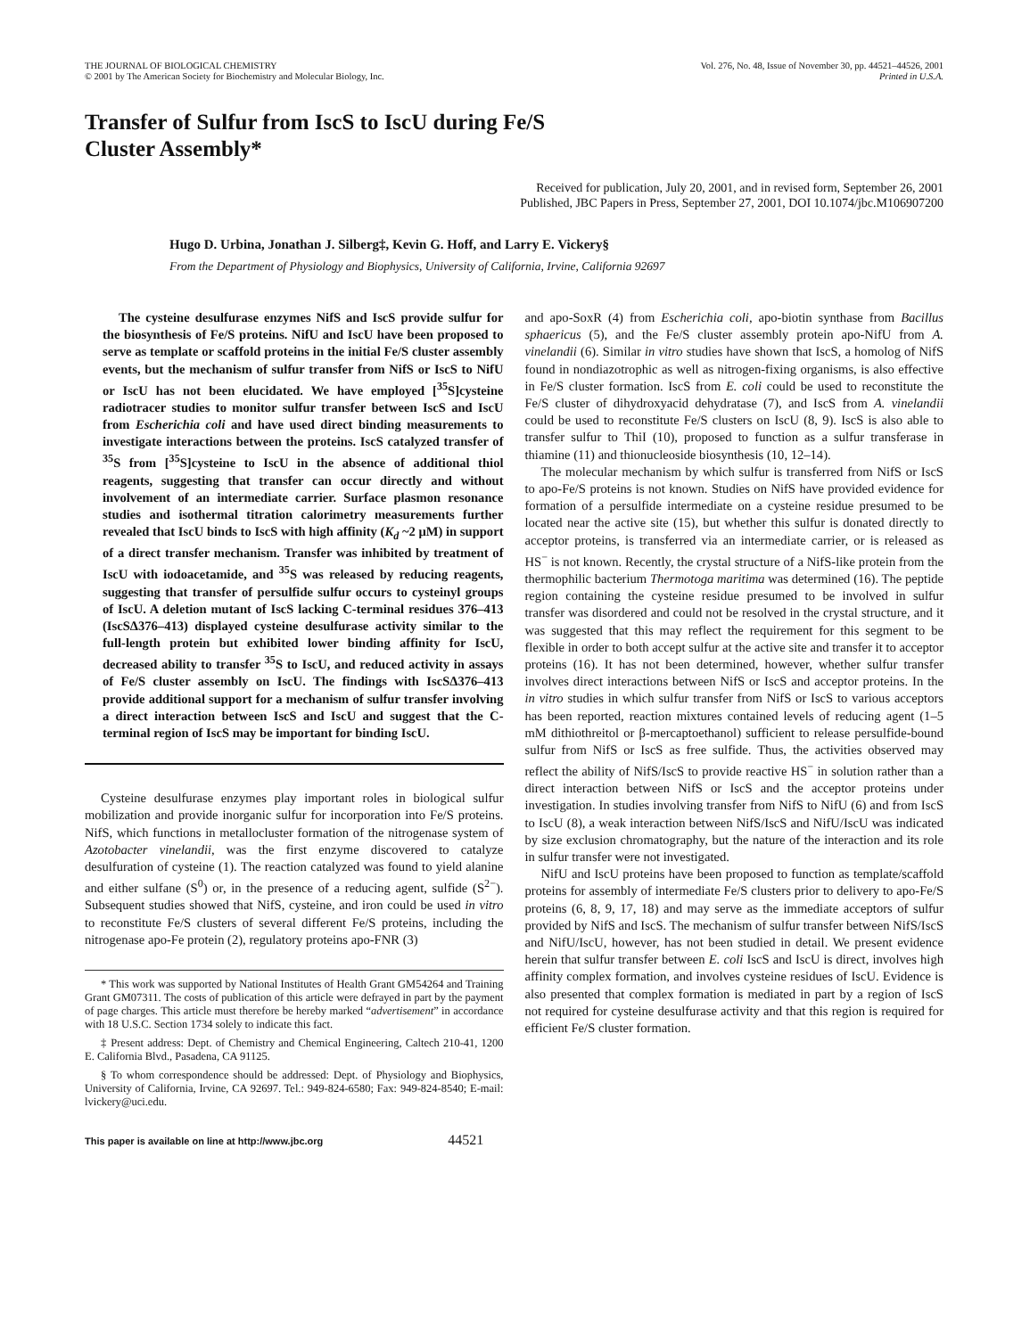THE JOURNAL OF BIOLOGICAL CHEMISTRY
© 2001 by The American Society for Biochemistry and Molecular Biology, Inc.
Vol. 276, No. 48, Issue of November 30, pp. 44521–44526, 2001
Printed in U.S.A.
Transfer of Sulfur from IscS to IscU during Fe/S
Cluster Assembly*
Received for publication, July 20, 2001, and in revised form, September 26, 2001
Published, JBC Papers in Press, September 27, 2001, DOI 10.1074/jbc.M106907200
Hugo D. Urbina, Jonathan J. Silberg‡, Kevin G. Hoff, and Larry E. Vickery§
From the Department of Physiology and Biophysics, University of California, Irvine, California 92697
The cysteine desulfurase enzymes NifS and IscS provide sulfur for the biosynthesis of Fe/S proteins. NifU and IscU have been proposed to serve as template or scaffold proteins in the initial Fe/S cluster assembly events, but the mechanism of sulfur transfer from NifS or IscS to NifU or IscU has not been elucidated. We have employed [<sup>35</sup>S]cysteine radiotracer studies to monitor sulfur transfer between IscS and IscU from Escherichia coli and have used direct binding measurements to investigate interactions between the proteins. IscS catalyzed transfer of <sup>35</sup>S from [<sup>35</sup>S]cysteine to IscU in the absence of additional thiol reagents, suggesting that transfer can occur directly and without involvement of an intermediate carrier. Surface plasmon resonance studies and isothermal titration calorimetry measurements further revealed that IscU binds to IscS with high affinity (K<sub>d</sub> ~2 μM) in support of a direct transfer mechanism. Transfer was inhibited by treatment of IscU with iodoacetamide, and <sup>35</sup>S was released by reducing reagents, suggesting that transfer of persulfide sulfur occurs to cysteinyl groups of IscU. A deletion mutant of IscS lacking C-terminal residues 376–413 (IscSΔ376–413) displayed cysteine desulfurase activity similar to the full-length protein but exhibited lower binding affinity for IscU, decreased ability to transfer <sup>35</sup>S to IscU, and reduced activity in assays of Fe/S cluster assembly on IscU. The findings with IscSΔ376–413 provide additional support for a mechanism of sulfur transfer involving a direct interaction between IscS and IscU and suggest that the C-terminal region of IscS may be important for binding IscU.
Cysteine desulfurase enzymes play important roles in biological sulfur mobilization and provide inorganic sulfur for incorporation into Fe/S proteins. NifS, which functions in metallocluster formation of the nitrogenase system of Azotobacter vinelandii, was the first enzyme discovered to catalyze desulfuration of cysteine (1). The reaction catalyzed was found to yield alanine and either sulfane (S<sup>0</sup>) or, in the presence of a reducing agent, sulfide (S<sup>2−</sup>). Subsequent studies showed that NifS, cysteine, and iron could be used in vitro to reconstitute Fe/S clusters of several different Fe/S proteins, including the nitrogenase apo-Fe protein (2), regulatory proteins apo-FNR (3)
* This work was supported by National Institutes of Health Grant GM54264 and Training Grant GM07311. The costs of publication of this article were defrayed in part by the payment of page charges. This article must therefore be hereby marked “advertisement” in accordance with 18 U.S.C. Section 1734 solely to indicate this fact.
‡ Present address: Dept. of Chemistry and Chemical Engineering, Caltech 210-41, 1200 E. California Blvd., Pasadena, CA 91125.
§ To whom correspondence should be addressed: Dept. of Physiology and Biophysics, University of California, Irvine, CA 92697. Tel.: 949-824-6580; Fax: 949-824-8540; E-mail: lvickery@uci.edu.
and apo-SoxR (4) from Escherichia coli, apo-biotin synthase from Bacillus sphaericus (5), and the Fe/S cluster assembly protein apo-NifU from A. vinelandii (6). Similar in vitro studies have shown that IscS, a homolog of NifS found in nondiazotrophic as well as nitrogen-fixing organisms, is also effective in Fe/S cluster formation. IscS from E. coli could be used to reconstitute the Fe/S cluster of dihydroxyacid dehydratase (7), and IscS from A. vinelandii could be used to reconstitute Fe/S clusters on IscU (8, 9). IscS is also able to transfer sulfur to ThiI (10), proposed to function as a sulfur transferase in thiamine (11) and thionucleoside biosynthesis (10, 12–14).
The molecular mechanism by which sulfur is transferred from NifS or IscS to apo-Fe/S proteins is not known. Studies on NifS have provided evidence for formation of a persulfide intermediate on a cysteine residue presumed to be located near the active site (15), but whether this sulfur is donated directly to acceptor proteins, is transferred via an intermediate carrier, or is released as HS<sup>−</sup> is not known. Recently, the crystal structure of a NifS-like protein from the thermophilic bacterium Thermotoga maritima was determined (16). The peptide region containing the cysteine residue presumed to be involved in sulfur transfer was disordered and could not be resolved in the crystal structure, and it was suggested that this may reflect the requirement for this segment to be flexible in order to both accept sulfur at the active site and transfer it to acceptor proteins (16). It has not been determined, however, whether sulfur transfer involves direct interactions between NifS or IscS and acceptor proteins. In the in vitro studies in which sulfur transfer from NifS or IscS to various acceptors has been reported, reaction mixtures contained levels of reducing agent (1–5 mM dithiothreitol or β-mercaptoethanol) sufficient to release persulfide-bound sulfur from NifS or IscS as free sulfide. Thus, the activities observed may reflect the ability of NifS/IscS to provide reactive HS<sup>−</sup> in solution rather than a direct interaction between NifS or IscS and the acceptor proteins under investigation. In studies involving transfer from NifS to NifU (6) and from IscS to IscU (8), a weak interaction between NifS/IscS and NifU/IscU was indicated by size exclusion chromatography, but the nature of the interaction and its role in sulfur transfer were not investigated.
NifU and IscU proteins have been proposed to function as template/scaffold proteins for assembly of intermediate Fe/S clusters prior to delivery to apo-Fe/S proteins (6, 8, 9, 17, 18) and may serve as the immediate acceptors of sulfur provided by NifS and IscS. The mechanism of sulfur transfer between NifS/IscS and NifU/IscU, however, has not been studied in detail. We present evidence herein that sulfur transfer between E. coli IscS and IscU is direct, involves high affinity complex formation, and involves cysteine residues of IscU. Evidence is also presented that complex formation is mediated in part by a region of IscS not required for cysteine desulfurase activity and that this region is required for efficient Fe/S cluster formation.
This paper is available on line at http://www.jbc.org 44521